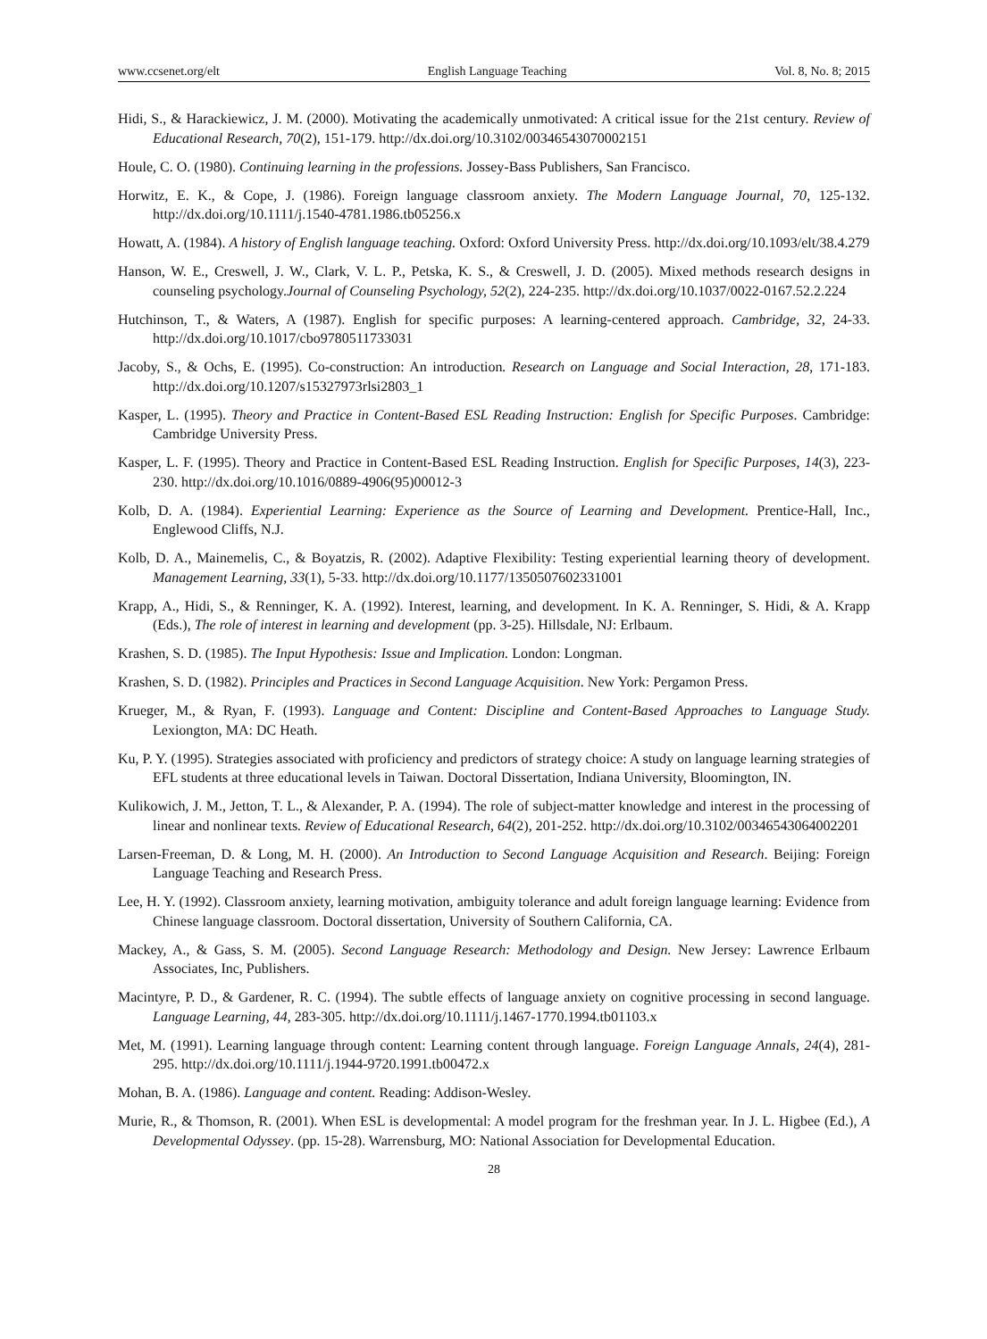www.ccsenet.org/elt English Language Teaching Vol. 8, No. 8; 2015
Hidi, S., & Harackiewicz, J. M. (2000). Motivating the academically unmotivated: A critical issue for the 21st century. Review of Educational Research, 70(2), 151-179. http://dx.doi.org/10.3102/00346543070002151
Houle, C. O. (1980). Continuing learning in the professions. Jossey-Bass Publishers, San Francisco.
Horwitz, E. K., & Cope, J. (1986). Foreign language classroom anxiety. The Modern Language Journal, 70, 125-132. http://dx.doi.org/10.1111/j.1540-4781.1986.tb05256.x
Howatt, A. (1984). A history of English language teaching. Oxford: Oxford University Press. http://dx.doi.org/10.1093/elt/38.4.279
Hanson, W. E., Creswell, J. W., Clark, V. L. P., Petska, K. S., & Creswell, J. D. (2005). Mixed methods research designs in counseling psychology.Journal of Counseling Psychology, 52(2), 224-235. http://dx.doi.org/10.1037/0022-0167.52.2.224
Hutchinson, T., & Waters, A (1987). English for specific purposes: A learning-centered approach. Cambridge, 32, 24-33. http://dx.doi.org/10.1017/cbo9780511733031
Jacoby, S., & Ochs, E. (1995). Co-construction: An introduction. Research on Language and Social Interaction, 28, 171-183. http://dx.doi.org/10.1207/s15327973rlsi2803_1
Kasper, L. (1995). Theory and Practice in Content-Based ESL Reading Instruction: English for Specific Purposes. Cambridge: Cambridge University Press.
Kasper, L. F. (1995). Theory and Practice in Content-Based ESL Reading Instruction. English for Specific Purposes, 14(3), 223-230. http://dx.doi.org/10.1016/0889-4906(95)00012-3
Kolb, D. A. (1984). Experiential Learning: Experience as the Source of Learning and Development. Prentice-Hall, Inc., Englewood Cliffs, N.J.
Kolb, D. A., Mainemelis, C., & Boyatzis, R. (2002). Adaptive Flexibility: Testing experiential learning theory of development. Management Learning, 33(1), 5-33. http://dx.doi.org/10.1177/1350507602331001
Krapp, A., Hidi, S., & Renninger, K. A. (1992). Interest, learning, and development. In K. A. Renninger, S. Hidi, & A. Krapp (Eds.), The role of interest in learning and development (pp. 3-25). Hillsdale, NJ: Erlbaum.
Krashen, S. D. (1985). The Input Hypothesis: Issue and Implication. London: Longman.
Krashen, S. D. (1982). Principles and Practices in Second Language Acquisition. New York: Pergamon Press.
Krueger, M., & Ryan, F. (1993). Language and Content: Discipline and Content-Based Approaches to Language Study. Lexiongton, MA: DC Heath.
Ku, P. Y. (1995). Strategies associated with proficiency and predictors of strategy choice: A study on language learning strategies of EFL students at three educational levels in Taiwan. Doctoral Dissertation, Indiana University, Bloomington, IN.
Kulikowich, J. M., Jetton, T. L., & Alexander, P. A. (1994). The role of subject-matter knowledge and interest in the processing of linear and nonlinear texts. Review of Educational Research, 64(2), 201-252. http://dx.doi.org/10.3102/00346543064002201
Larsen-Freeman, D. & Long, M. H. (2000). An Introduction to Second Language Acquisition and Research. Beijing: Foreign Language Teaching and Research Press.
Lee, H. Y. (1992). Classroom anxiety, learning motivation, ambiguity tolerance and adult foreign language learning: Evidence from Chinese language classroom. Doctoral dissertation, University of Southern California, CA.
Mackey, A., & Gass, S. M. (2005). Second Language Research: Methodology and Design. New Jersey: Lawrence Erlbaum Associates, Inc, Publishers.
Macintyre, P. D., & Gardener, R. C. (1994). The subtle effects of language anxiety on cognitive processing in second language. Language Learning, 44, 283-305. http://dx.doi.org/10.1111/j.1467-1770.1994.tb01103.x
Met, M. (1991). Learning language through content: Learning content through language. Foreign Language Annals, 24(4), 281-295. http://dx.doi.org/10.1111/j.1944-9720.1991.tb00472.x
Mohan, B. A. (1986). Language and content. Reading: Addison-Wesley.
Murie, R., & Thomson, R. (2001). When ESL is developmental: A model program for the freshman year. In J. L. Higbee (Ed.), A Developmental Odyssey. (pp. 15-28). Warrensburg, MO: National Association for Developmental Education.
28